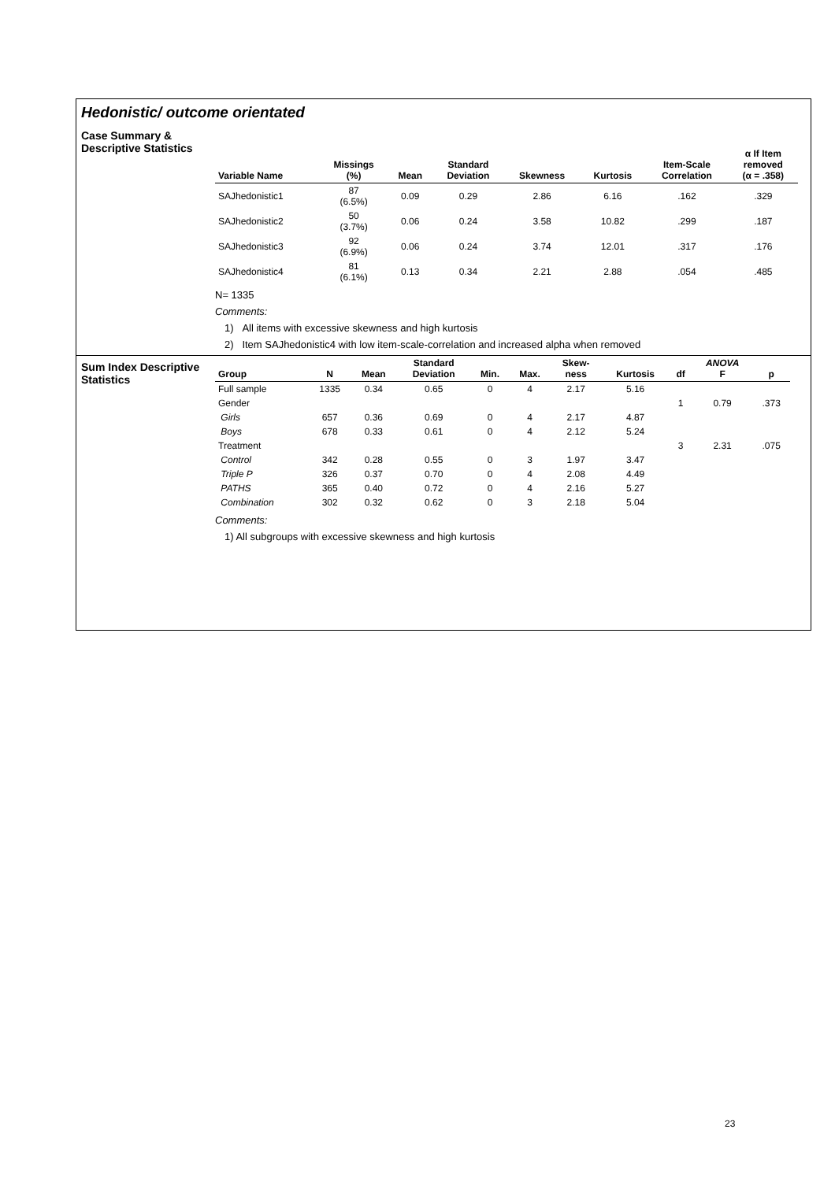Hedonistic/ outcome orientated
Case Summary &
Descriptive Statistics
| Variable Name | Missings (%) | Mean | Standard Deviation | Skewness | Kurtosis | Item-Scale Correlation | α If Item removed (α = .358) |
| --- | --- | --- | --- | --- | --- | --- | --- |
| SAJhedonistic1 | 87 (6.5%) | 0.09 | 0.29 | 2.86 | 6.16 | .162 | .329 |
| SAJhedonistic2 | 50 (3.7%) | 0.06 | 0.24 | 3.58 | 10.82 | .299 | .187 |
| SAJhedonistic3 | 92 (6.9%) | 0.06 | 0.24 | 3.74 | 12.01 | .317 | .176 |
| SAJhedonistic4 | 81 (6.1%) | 0.13 | 0.34 | 2.21 | 2.88 | .054 | .485 |
N= 1335
Comments:
1) All items with excessive skewness and high kurtosis
2) Item SAJhedonistic4 with low item-scale-correlation and increased alpha when removed
Sum Index Descriptive Statistics
| Group | N | Mean | Standard Deviation | Min. | Max. | Skew- ness | Kurtosis | df | ANOVA F | p |
| --- | --- | --- | --- | --- | --- | --- | --- | --- | --- | --- |
| Full sample | 1335 | 0.34 | 0.65 | 0 | 4 | 2.17 | 5.16 | | | |
| Gender | | | | | | | | 1 | 0.79 | .373 |
| Girls | 657 | 0.36 | 0.69 | 0 | 4 | 2.17 | 4.87 | | | |
| Boys | 678 | 0.33 | 0.61 | 0 | 4 | 2.12 | 5.24 | | | |
| Treatment | | | | | | | | 3 | 2.31 | .075 |
| Control | 342 | 0.28 | 0.55 | 0 | 3 | 1.97 | 3.47 | | | |
| Triple P | 326 | 0.37 | 0.70 | 0 | 4 | 2.08 | 4.49 | | | |
| PATHS | 365 | 0.40 | 0.72 | 0 | 4 | 2.16 | 5.27 | | | |
| Combination | 302 | 0.32 | 0.62 | 0 | 3 | 2.18 | 5.04 | | | |
Comments:
1) All subgroups with excessive skewness and high kurtosis
23